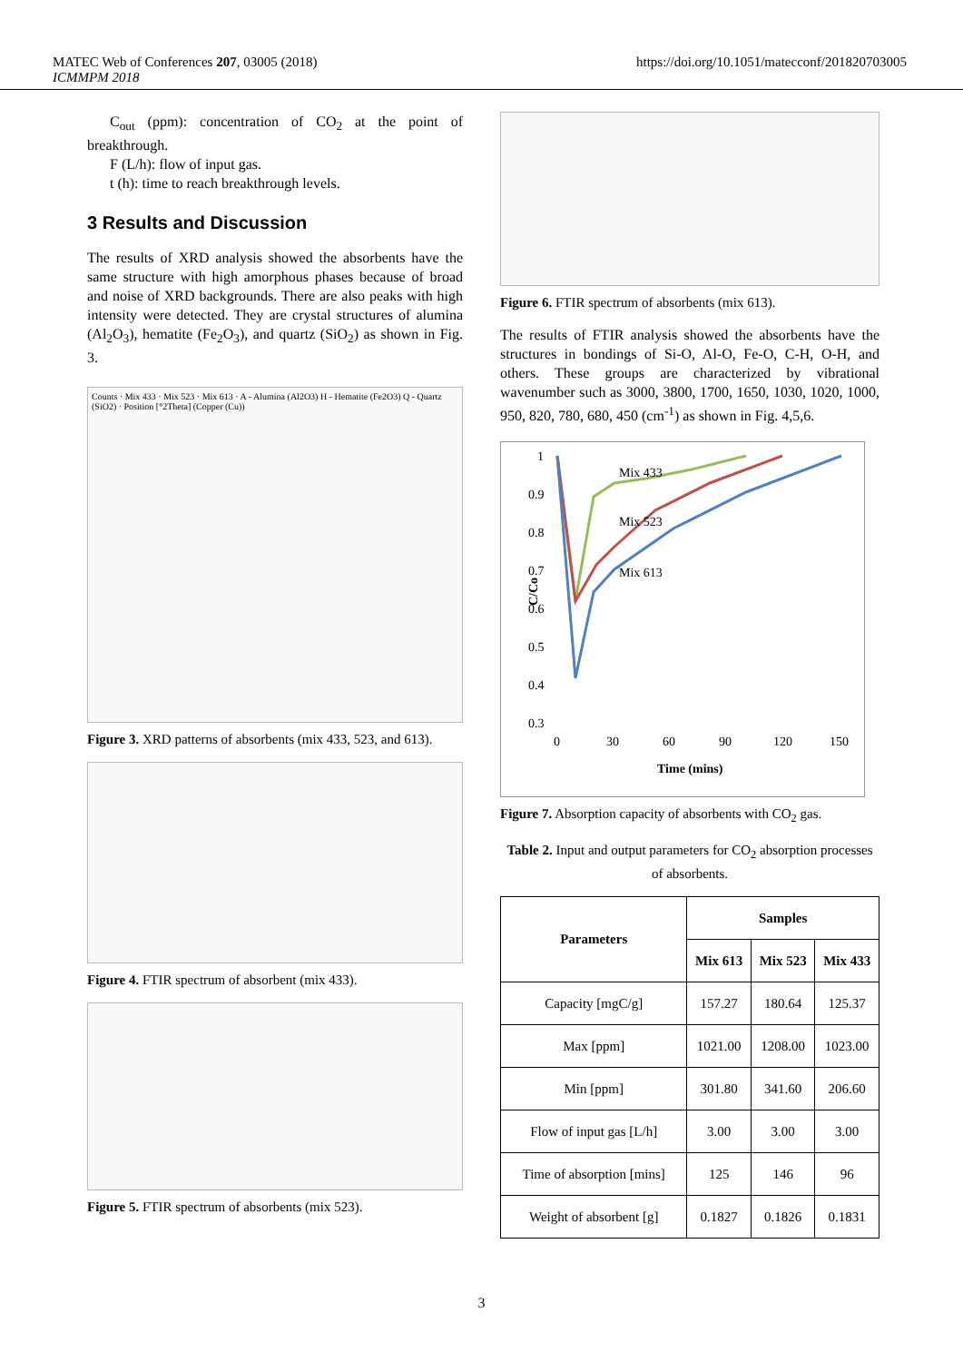MATEC Web of Conferences 207, 03005 (2018)
ICMMPM 2018
https://doi.org/10.1051/matecconf/201820703005
C<sub>out</sub> (ppm): concentration of CO<sub>2</sub> at the point of breakthrough.
F (L/h): flow of input gas.
t (h): time to reach breakthrough levels.
3 Results and Discussion
The results of XRD analysis showed the absorbents have the same structure with high amorphous phases because of broad and noise of XRD backgrounds. There are also peaks with high intensity were detected. They are crystal structures of alumina (Al<sub>2</sub>O<sub>3</sub>), hematite (Fe<sub>2</sub>O<sub>3</sub>), and quartz (SiO<sub>2</sub>) as shown in Fig. 3.
Counts · Mix 433 · Mix 523 · Mix 613 · A - Alumina (Al2O3) H - Hematite (Fe2O3) Q - Quartz (SiO2) · Position [°2Theta] (Copper (Cu))
Figure 3. XRD patterns of absorbents (mix 433, 523, and 613).
Figure 4. FTIR spectrum of absorbent (mix 433).
Figure 5. FTIR spectrum of absorbents (mix 523).
Figure 6. FTIR spectrum of absorbents (mix 613).
The results of FTIR analysis showed the absorbents have the structures in bondings of Si-O, Al-O, Fe-O, C-H, O-H, and others. These groups are characterized by vibrational wavenumber such as 3000, 3800, 1700, 1650, 1030, 1020, 1000, 950, 820, 780, 680, 450 (cm<sup>-1</sup>) as shown in Fig. 4,5,6.
C/Co
1
0.9
0.8
0.7
0.6
0.5
0.4
0.3
0
30
60
90
120
150
Time (mins)
Mix 433
Mix 523
Mix 613
Figure 7. Absorption capacity of absorbents with CO<sub>2</sub> gas.
Table 2. Input and output parameters for CO<sub>2</sub> absorption processes of absorbents.
| Parameters | Samples | | |
| --- | --- | --- | --- |
| | Mix 613 | Mix 523 | Mix 433 |
| Capacity [mgC/g] | 157.27 | 180.64 | 125.37 |
| Max [ppm] | 1021.00 | 1208.00 | 1023.00 |
| Min [ppm] | 301.80 | 341.60 | 206.60 |
| Flow of input gas [L/h] | 3.00 | 3.00 | 3.00 |
| Time of absorption [mins] | 125 | 146 | 96 |
| Weight of absorbent [g] | 0.1827 | 0.1826 | 0.1831 |
3